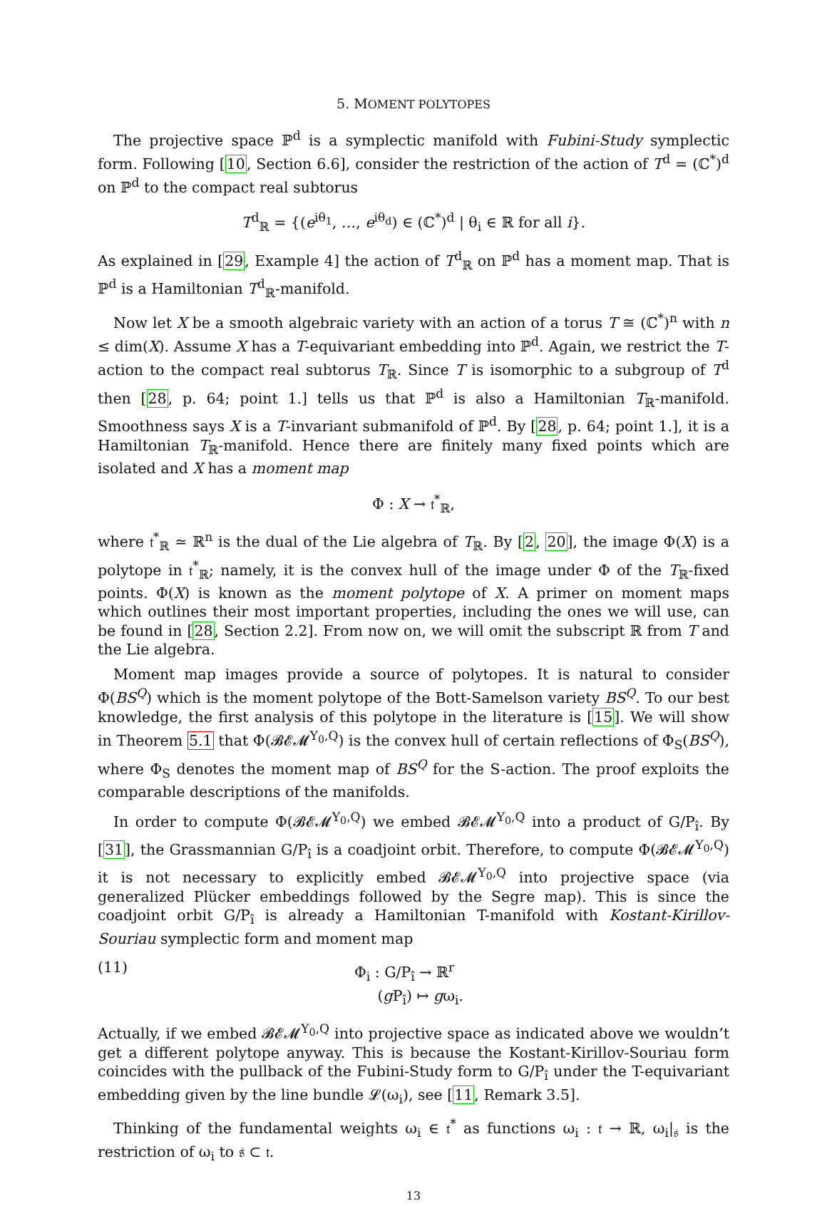5. MOMENT POLYTOPES
The projective space ℙ<sup>d</sup> is a symplectic manifold with Fubini-Study symplectic form. Following [10, Section 6.6], consider the restriction of the action of T<sup>d</sup> = (ℂ<sup>*</sup>)<sup>d</sup> on ℙ<sup>d</sup> to the compact real subtorus
T<sup>d</sup><sub>ℝ</sub> = {(e<sup>iθ<sub>1</sub></sup>, …, e<sup>iθ<sub>d</sub></sup>) ∈ (ℂ<sup>*</sup>)<sup>d</sup> | θ<sub>i</sub> ∈ ℝ for all i}.
As explained in [29, Example 4] the action of T<sup>d</sup><sub>ℝ</sub> on ℙ<sup>d</sup> has a moment map. That is ℙ<sup>d</sup> is a Hamiltonian T<sup>d</sup><sub>ℝ</sub>-manifold.
Now let X be a smooth algebraic variety with an action of a torus T ≅ (ℂ<sup>*</sup>)<sup>n</sup> with n ≤ dim(X). Assume X has a T-equivariant embedding into ℙ<sup>d</sup>. Again, we restrict the T-action to the compact real subtorus T<sub>ℝ</sub>. Since T is isomorphic to a subgroup of T<sup>d</sup> then [28, p. 64; point 1.] tells us that ℙ<sup>d</sup> is also a Hamiltonian T<sub>ℝ</sub>-manifold. Smoothness says X is a T-invariant submanifold of ℙ<sup>d</sup>. By [28, p. 64; point 1.], it is a Hamiltonian T<sub>ℝ</sub>-manifold. Hence there are finitely many fixed points which are isolated and X has a moment map
Φ : X → 𝔱<sup>*</sup><sub>ℝ</sub>,
where 𝔱<sup>*</sup><sub>ℝ</sub> ≃ ℝ<sup>n</sup> is the dual of the Lie algebra of T<sub>ℝ</sub>. By [2, 20], the image Φ(X) is a polytope in 𝔱<sup>*</sup><sub>ℝ</sub>; namely, it is the convex hull of the image under Φ of the T<sub>ℝ</sub>-fixed points. Φ(X) is known as the moment polytope of X. A primer on moment maps which outlines their most important properties, including the ones we will use, can be found in [28, Section 2.2]. From now on, we will omit the subscript ℝ from T and the Lie algebra.
Moment map images provide a source of polytopes. It is natural to consider Φ(BS<sup>Q</sup>) which is the moment polytope of the Bott-Samelson variety BS<sup>Q</sup>. To our best knowledge, the first analysis of this polytope in the literature is [15]. We will show in Theorem 5.1 that Φ(𝓑𝓔𝓜<sup>Y<sub>0</sub>,Q</sup>) is the convex hull of certain reflections of Φ<sub>S</sub>(BS<sup>Q</sup>), where Φ<sub>S</sub> denotes the moment map of BS<sup>Q</sup> for the S-action. The proof exploits the comparable descriptions of the manifolds.
In order to compute Φ(𝓑𝓔𝓜<sup>Y<sub>0</sub>,Q</sup>) we embed 𝓑𝓔𝓜<sup>Y<sub>0</sub>,Q</sup> into a product of G/P<sub>î</sub>. By [31], the Grassmannian G/P<sub>î</sub> is a coadjoint orbit. Therefore, to compute Φ(𝓑𝓔𝓜<sup>Y<sub>0</sub>,Q</sup>) it is not necessary to explicitly embed 𝓑𝓔𝓜<sup>Y<sub>0</sub>,Q</sup> into projective space (via generalized Plücker embeddings followed by the Segre map). This is since the coadjoint orbit G/P<sub>î</sub> is already a Hamiltonian T-manifold with Kostant-Kirillov-Souriau symplectic form and moment map
(11) Φ<sub>i</sub> : G/P<sub>î</sub> → ℝ<sup>r</sup>
(g P<sub>î</sub>) ↦ gω<sub>i</sub>.
Actually, if we embed 𝓑𝓔𝓜<sup>Y<sub>0</sub>,Q</sup> into projective space as indicated above we wouldn’t get a different polytope anyway. This is because the Kostant-Kirillov-Souriau form coincides with the pullback of the Fubini-Study form to G/P<sub>î</sub> under the T-equivariant embedding given by the line bundle 𝓛(ω<sub>i</sub>), see [11, Remark 3.5].
Thinking of the fundamental weights ω<sub>i</sub> ∈ 𝔱<sup>*</sup> as functions ω<sub>i</sub> : 𝔱 → ℝ, ω<sub>i</sub>|<sub>𝔰</sub> is the restriction of ω<sub>i</sub> to 𝔰 ⊂ 𝔱.
13